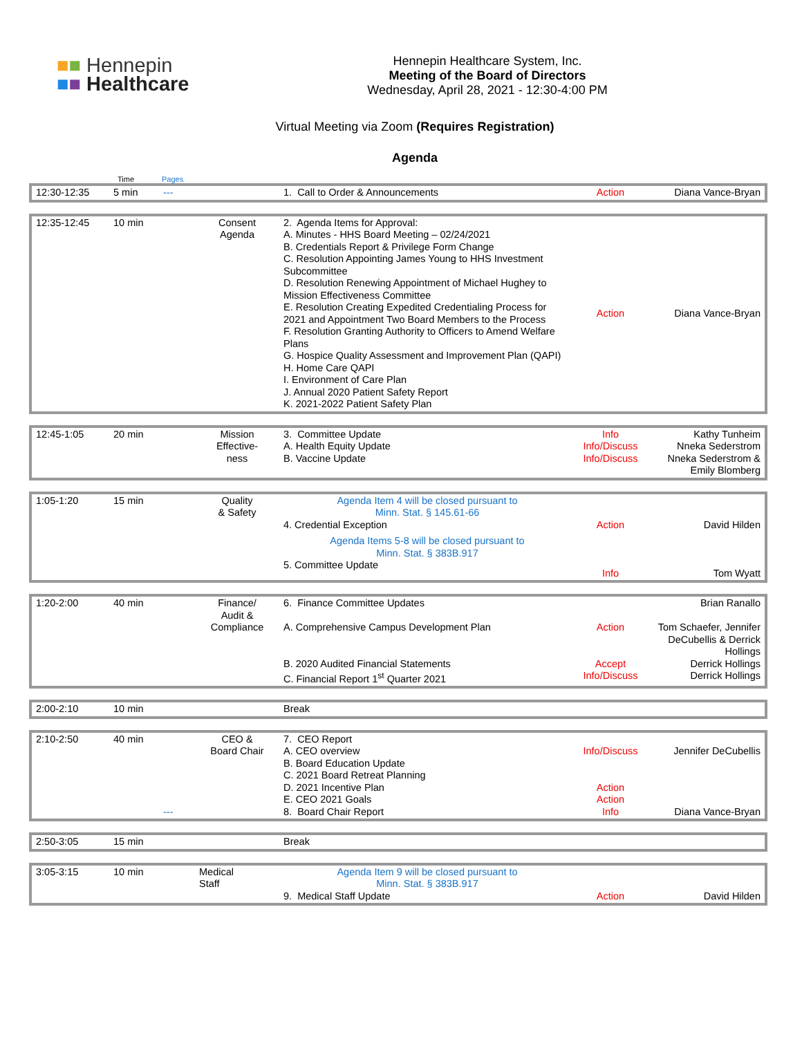■■ Hennepin
■■ Healthcare
Hennepin Healthcare System, Inc.
Meeting of the Board of Directors
Wednesday, April 28, 2021 - 12:30-4:00 PM
Virtual Meeting via Zoom (Requires Registration)
Agenda
Time Pages
| 12:30-12:35 | 5 min | --- | | 1. Call to Order & Announcements | Action | Diana Vance-Bryan |
| 12:35-12:45 | 10 min | | Consent Agenda | 2. Agenda Items for Approval: A. Minutes - HHS Board Meeting – 02/24/2021 B. Credentials Report & Privilege Form Change C. Resolution Appointing James Young to HHS Investment Subcommittee D. Resolution Renewing Appointment of Michael Hughey to Mission Effectiveness Committee E. Resolution Creating Expedited Credentialing Process for 2021 and Appointment Two Board Members to the Process F. Resolution Granting Authority to Officers to Amend Welfare Plans G. Hospice Quality Assessment and Improvement Plan (QAPI) H. Home Care QAPI I. Environment of Care Plan J. Annual 2020 Patient Safety Report K. 2021-2022 Patient Safety Plan | Action | Diana Vance-Bryan |
| 12:45-1:05 | 20 min | | Mission Effective- ness | 3. Committee Update A. Health Equity Update B. Vaccine Update | Info Info/Discuss Info/Discuss | Kathy Tunheim Nneka Sederstrom Nneka Sederstrom & Emily Blomberg |
| 1:05-1:20 | 15 min | | Quality & Safety | Agenda Item 4 will be closed pursuant to Minn. Stat. § 145.61-66 4. Credential Exception Agenda Items 5-8 will be closed pursuant to Minn. Stat. § 383B.917 5. Committee Update | Action Info | David Hilden Tom Wyatt |
| 1:20-2:00 | 40 min | | Finance/ Audit & Compliance | 6. Finance Committee Updates A. Comprehensive Campus Development Plan B. 2020 Audited Financial Statements C. Financial Report 1<sup>st</sup> Quarter 2021 | Action Accept Info/Discuss | Brian Ranallo Tom Schaefer, Jennifer DeCubellis & Derrick Hollings Derrick Hollings Derrick Hollings |
| 2:00-2:10 | 10 min | | | Break |
| 2:10-2:50 | 40 min | --- | CEO & Board Chair | 7. CEO Report A. CEO overview B. Board Education Update C. 2021 Board Retreat Planning D. 2021 Incentive Plan E. CEO 2021 Goals 8. Board Chair Report | Info/Discuss Action Action Info | Jennifer DeCubellis Diana Vance-Bryan |
| 2:50-3:05 | 15 min | | | Break |
| 3:05-3:15 | 10 min | | Medical Staff | Agenda Item 9 will be closed pursuant to Minn. Stat. § 383B.917 9. Medical Staff Update | Action | David Hilden |